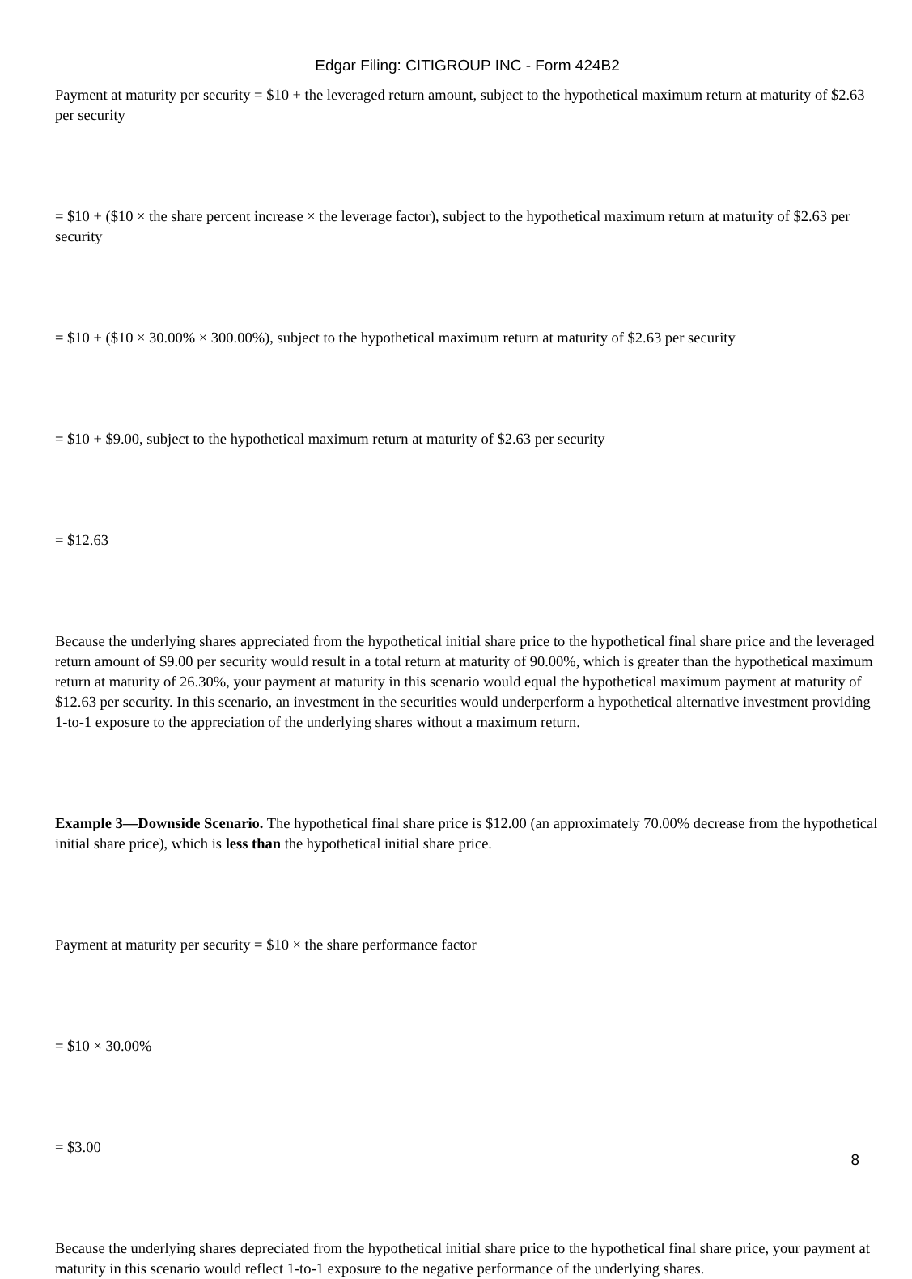Edgar Filing: CITIGROUP INC - Form 424B2
Payment at maturity per security = $10 + the leveraged return amount, subject to the hypothetical maximum return at maturity of $2.63 per security
= $10 + ($10 × the share percent increase × the leverage factor), subject to the hypothetical maximum return at maturity of $2.63 per security
= $10 + ($10 × 30.00% × 300.00%), subject to the hypothetical maximum return at maturity of $2.63 per security
= $10 + $9.00, subject to the hypothetical maximum return at maturity of $2.63 per security
= $12.63
Because the underlying shares appreciated from the hypothetical initial share price to the hypothetical final share price and the leveraged return amount of $9.00 per security would result in a total return at maturity of 90.00%, which is greater than the hypothetical maximum return at maturity of 26.30%, your payment at maturity in this scenario would equal the hypothetical maximum payment at maturity of $12.63 per security. In this scenario, an investment in the securities would underperform a hypothetical alternative investment providing 1-to-1 exposure to the appreciation of the underlying shares without a maximum return.
Example 3—Downside Scenario. The hypothetical final share price is $12.00 (an approximately 70.00% decrease from the hypothetical initial share price), which is less than the hypothetical initial share price.
Payment at maturity per security = $10 × the share performance factor
= $10 × 30.00%
= $3.00
Because the underlying shares depreciated from the hypothetical initial share price to the hypothetical final share price, your payment at maturity in this scenario would reflect 1-to-1 exposure to the negative performance of the underlying shares.
8